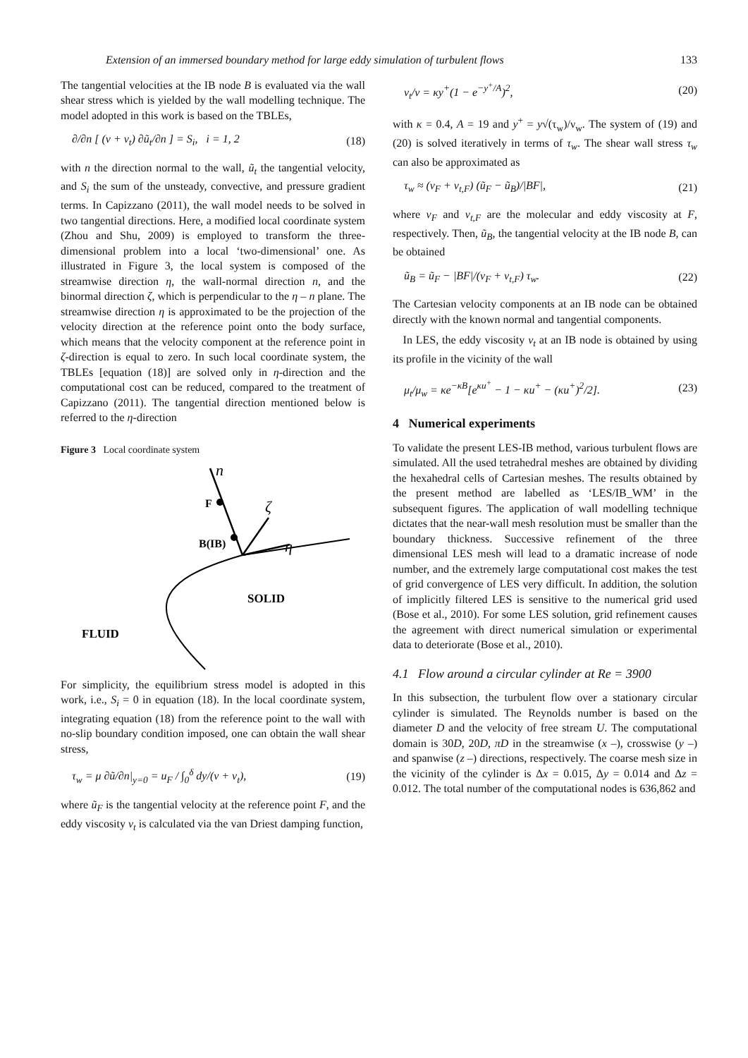Extension of an immersed boundary method for large eddy simulation of turbulent flows 133
The tangential velocities at the IB node B is evaluated via the wall shear stress which is yielded by the wall modelling technique. The model adopted in this work is based on the TBLEs,
∂/∂n [ (ν + ν<sub>t</sub>) ∂ũ<sub>t</sub>/∂n ] = S<sub>i</sub>, i = 1, 2 (18)
with n the direction normal to the wall, ũ<sub>t</sub> the tangential velocity, and S<sub>i</sub> the sum of the unsteady, convective, and pressure gradient terms. In Capizzano (2011), the wall model needs to be solved in two tangential directions. Here, a modified local coordinate system (Zhou and Shu, 2009) is employed to transform the three-dimensional problem into a local ‘two-dimensional’ one. As illustrated in Figure 3, the local system is composed of the streamwise direction η, the wall-normal direction n, and the binormal direction ζ, which is perpendicular to the η – n plane. The streamwise direction η is approximated to be the projection of the velocity direction at the reference point onto the body surface, which means that the velocity component at the reference point in ζ-direction is equal to zero. In such local coordinate system, the TBLEs [equation (18)] are solved only in η-direction and the computational cost can be reduced, compared to the treatment of Capizzano (2011). The tangential direction mentioned below is referred to the η-direction
Figure 3 Local coordinate system
n
F
B(IB)
ζ
η
SOLID
FLUID
For simplicity, the equilibrium stress model is adopted in this work, i.e., S<sub>i</sub> = 0 in equation (18). In the local coordinate system, integrating equation (18) from the reference point to the wall with no-slip boundary condition imposed, one can obtain the wall shear stress,
τ<sub>w</sub> = μ ∂ũ/∂n|<sub>y=0</sub> = u<sub>F</sub> / ∫<sub>0</sub><sup>δ</sup> dy/(ν + ν<sub>t</sub>), (19)
where ũ<sub>F</sub> is the tangential velocity at the reference point F, and the eddy viscosity ν<sub>t</sub> is calculated via the van Driest damping function,
ν<sub>t</sub>/ν = κy<sup>+</sup>(1 − e<sup>−y<sup>+</sup>/A</sup>)<sup>2</sup>, (20)
with κ = 0.4, A = 19 and y<sup>+</sup> = y√(τ<sub>w</sub>)/ν<sub>w</sub>. The system of (19) and (20) is solved iteratively in terms of τ<sub>w</sub>. The shear wall stress τ<sub>w</sub> can also be approximated as
τ<sub>w</sub> ≈ (ν<sub>F</sub> + ν<sub>t,F</sub>) (ũ<sub>F</sub> − ũ<sub>B</sub>)/|BF|, (21)
where ν<sub>F</sub> and ν<sub>t,F</sub> are the molecular and eddy viscosity at F, respectively. Then, ũ<sub>B</sub>, the tangential velocity at the IB node B, can be obtained
ũ<sub>B</sub> = ũ<sub>F</sub> − |BF|/(ν<sub>F</sub> + ν<sub>t,F</sub>) τ<sub>w</sub>. (22)
The Cartesian velocity components at an IB node can be obtained directly with the known normal and tangential components.
In LES, the eddy viscosity ν<sub>t</sub> at an IB node is obtained by using its profile in the vicinity of the wall
μ<sub>t</sub>/μ<sub>w</sub> = κe<sup>−κB</sup>[e<sup>κu<sup>+</sup></sup> − 1 − κu<sup>+</sup> − (κu<sup>+</sup>)<sup>2</sup>/2]. (23)
4 Numerical experiments
To validate the present LES-IB method, various turbulent flows are simulated. All the used tetrahedral meshes are obtained by dividing the hexahedral cells of Cartesian meshes. The results obtained by the present method are labelled as ‘LES/IB_WM’ in the subsequent figures. The application of wall modelling technique dictates that the near-wall mesh resolution must be smaller than the boundary thickness. Successive refinement of the three dimensional LES mesh will lead to a dramatic increase of node number, and the extremely large computational cost makes the test of grid convergence of LES very difficult. In addition, the solution of implicitly filtered LES is sensitive to the numerical grid used (Bose et al., 2010). For some LES solution, grid refinement causes the agreement with direct numerical simulation or experimental data to deteriorate (Bose et al., 2010).
4.1 Flow around a circular cylinder at Re = 3900
In this subsection, the turbulent flow over a stationary circular cylinder is simulated. The Reynolds number is based on the diameter D and the velocity of free stream U. The computational domain is 30D, 20D, πD in the streamwise (x –), crosswise (y –) and spanwise (z –) directions, respectively. The coarse mesh size in the vicinity of the cylinder is Δx = 0.015, Δy = 0.014 and Δz = 0.012. The total number of the computational nodes is 636,862 and